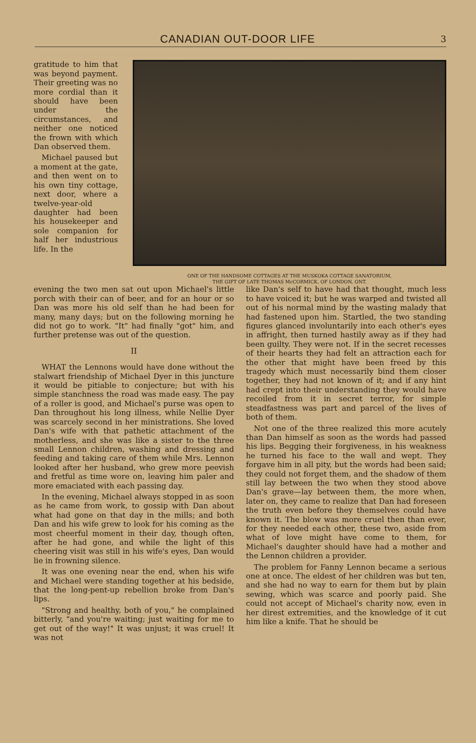CANADIAN OUT-DOOR LIFE 3
gratitude to him that was beyond payment. Their greeting was no more cordial than it should have been under the circumstances, and neither one noticed the frown with which Dan observed them.
Michael paused but a moment at the gate, and then went on to his own tiny cottage, next door, where a twelve-year-old daughter had been his housekeeper and sole companion for half her industrious life. In the
ONE OF THE HANDSOME COTTAGES AT THE MUSKOKA COTTAGE SANATORIUM,
THE GIFT OF LATE THOMAS McCORMICK, OF LONDON, ONT.
evening the two men sat out upon Michael's little porch with their can of beer, and for an hour or so Dan was more his old self than he had been for many, many days; but on the following morning he did not go to work. "It" had finally "got" him, and further pretense was out of the question.
II
WHAT the Lennons would have done without the stalwart friendship of Michael Dyer in this juncture it would be pitiable to conjecture; but with his simple stanchness the road was made easy. The pay of a roller is good, and Michael's purse was open to Dan throughout his long illness, while Nellie Dyer was scarcely second in her ministrations. She loved Dan's wife with that pathetic attachment of the motherless, and she was like a sister to the three small Lennon children, washing and dressing and feeding and taking care of them while Mrs. Lennon looked after her husband, who grew more peevish and fretful as time wore on, leaving him paler and more emaciated with each passing day.
In the evening, Michael always stopped in as soon as he came from work, to gossip with Dan about what had gone on that day in the mills; and both Dan and his wife grew to look for his coming as the most cheerful moment in their day, though often, after he had gone, and while the light of this cheering visit was still in his wife's eyes, Dan would lie in frowning silence.
It was one evening near the end, when his wife and Michael were standing together at his bedside, that the long-pent-up rebellion broke from Dan's lips.
"Strong and healthy, both of you," he complained bitterly, "and you're waiting; just waiting for me to get out of the way!" It was unjust; it was cruel! It was not
like Dan's self to have had that thought, much less to have voiced it; but he was warped and twisted all out of his normal mind by the wasting malady that had fastened upon him. Startled, the two standing figures glanced involuntarily into each other's eyes in affright, then turned hastily away as if they had been guilty. They were not. If in the secret recesses of their hearts they had felt an attraction each for the other that might have been freed by this tragedy which must necessarily bind them closer together, they had not known of it; and if any hint had crept into their understanding they would have recoiled from it in secret terror, for simple steadfastness was part and parcel of the lives of both of them.
Not one of the three realized this more acutely than Dan himself as soon as the words had passed his lips. Begging their forgiveness, in his weakness he turned his face to the wall and wept. They forgave him in all pity, but the words had been said; they could not forget them, and the shadow of them still lay between the two when they stood above Dan's grave—lay between them, the more when, later on, they came to realize that Dan had foreseen the truth even before they themselves could have known it. The blow was more cruel then than ever, for they needed each other, these two, aside from what of love might have come to them, for Michael's daughter should have had a mother and the Lennon children a provider.
The problem for Fanny Lennon became a serious one at once. The eldest of her children was but ten, and she had no way to earn for them but by plain sewing, which was scarce and poorly paid. She could not accept of Michael's charity now, even in her direst extremities, and the knowledge of it cut him like a knife. That he should be